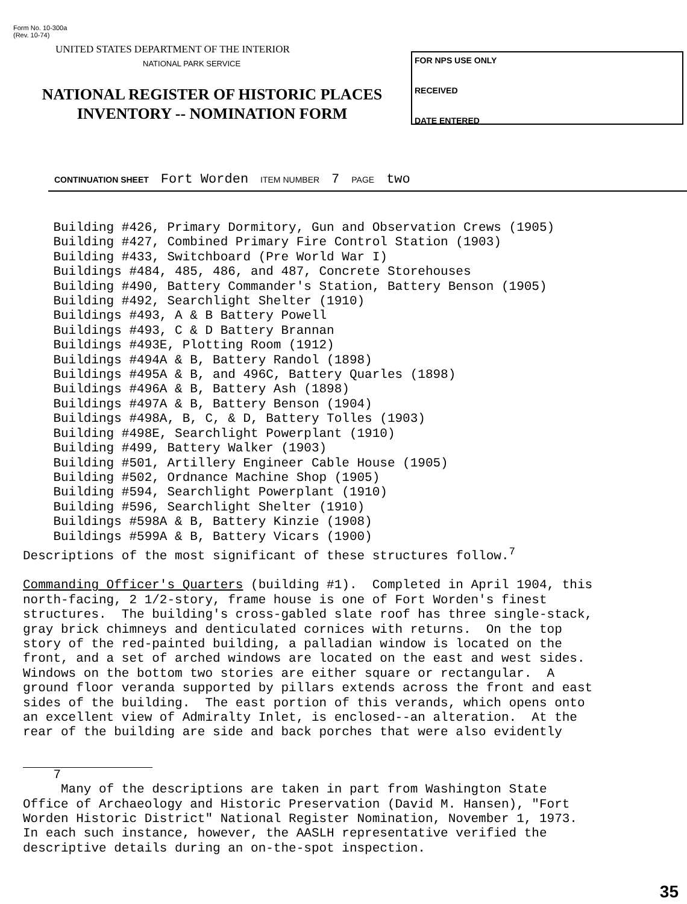Form No. 10-300a
(Rev. 10-74)
UNITED STATES DEPARTMENT OF THE INTERIOR
NATIONAL PARK SERVICE
NATIONAL REGISTER OF HISTORIC PLACES
INVENTORY -- NOMINATION FORM
FOR NPS USE ONLY
RECEIVED
DATE ENTERED
CONTINUATION SHEET Fort Worden ITEM NUMBER 7 PAGE two
Building #426, Primary Dormitory, Gun and Observation Crews (1905) Building #427, Combined Primary Fire Control Station (1903) Building #433, Switchboard (Pre World War I) Buildings #484, 485, 486, and 487, Concrete Storehouses Building #490, Battery Commander's Station, Battery Benson (1905) Building #492, Searchlight Shelter (1910) Buildings #493, A & B Battery Powell Buildings #493, C & D Battery Brannan Buildings #493E, Plotting Room (1912) Buildings #494A & B, Battery Randol (1898) Buildings #495A & B, and 496C, Battery Quarles (1898) Buildings #496A & B, Battery Ash (1898) Buildings #497A & B, Battery Benson (1904) Buildings #498A, B, C, & D, Battery Tolles (1903) Building #498E, Searchlight Powerplant (1910) Building #499, Battery Walker (1903) Building #501, Artillery Engineer Cable House (1905) Building #502, Ordnance Machine Shop (1905) Building #594, Searchlight Powerplant (1910) Building #596, Searchlight Shelter (1910) Buildings #598A & B, Battery Kinzie (1908) Buildings #599A & B, Battery Vicars (1900) Descriptions of the most significant of these structures follow.<sup>7</sup>
Commanding Officer's Quarters (building #1). Completed in April 1904, this north-facing, 2 1/2-story, frame house is one of Fort Worden's finest structures. The building's cross-gabled slate roof has three single-stack, gray brick chimneys and denticulated cornices with returns. On the top story of the red-painted building, a palladian window is located on the front, and a set of arched windows are located on the east and west sides. Windows on the bottom two stories are either square or rectangular. A ground floor veranda supported by pillars extends across the front and east sides of the building. The east portion of this verands, which opens onto an excellent view of Admiralty Inlet, is enclosed--an alteration. At the rear of the building are side and back porches that were also evidently
7 Many of the descriptions are taken in part from Washington State Office of Archaeology and Historic Preservation (David M. Hansen), "Fort Worden Historic District" National Register Nomination, November 1, 1973. In each such instance, however, the AASLH representative verified the descriptive details during an on-the-spot inspection.
35